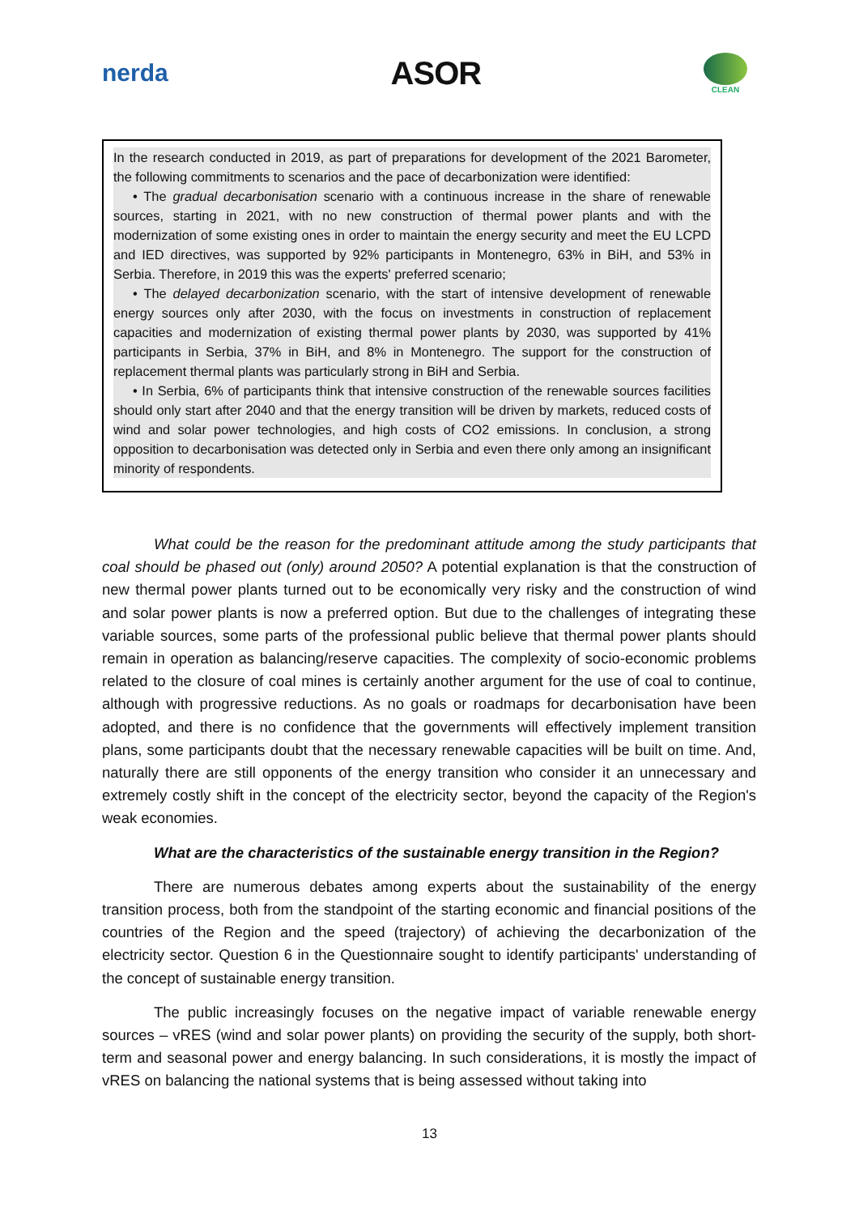nerda
ASOR
CLEAN
In the research conducted in 2019, as part of preparations for development of the 2021 Barometer, the following commitments to scenarios and the pace of decarbonization were identified:
• The gradual decarbonisation scenario with a continuous increase in the share of renewable sources, starting in 2021, with no new construction of thermal power plants and with the modernization of some existing ones in order to maintain the energy security and meet the EU LCPD and IED directives, was supported by 92% participants in Montenegro, 63% in BiH, and 53% in Serbia. Therefore, in 2019 this was the experts' preferred scenario;
• The delayed decarbonization scenario, with the start of intensive development of renewable energy sources only after 2030, with the focus on investments in construction of replacement capacities and modernization of existing thermal power plants by 2030, was supported by 41% participants in Serbia, 37% in BiH, and 8% in Montenegro. The support for the construction of replacement thermal plants was particularly strong in BiH and Serbia.
• In Serbia, 6% of participants think that intensive construction of the renewable sources facilities should only start after 2040 and that the energy transition will be driven by markets, reduced costs of wind and solar power technologies, and high costs of CO2 emissions. In conclusion, a strong opposition to decarbonisation was detected only in Serbia and even there only among an insignificant minority of respondents.
What could be the reason for the predominant attitude among the study participants that coal should be phased out (only) around 2050? A potential explanation is that the construction of new thermal power plants turned out to be economically very risky and the construction of wind and solar power plants is now a preferred option. But due to the challenges of integrating these variable sources, some parts of the professional public believe that thermal power plants should remain in operation as balancing/reserve capacities. The complexity of socio-economic problems related to the closure of coal mines is certainly another argument for the use of coal to continue, although with progressive reductions. As no goals or roadmaps for decarbonisation have been adopted, and there is no confidence that the governments will effectively implement transition plans, some participants doubt that the necessary renewable capacities will be built on time. And, naturally there are still opponents of the energy transition who consider it an unnecessary and extremely costly shift in the concept of the electricity sector, beyond the capacity of the Region's weak economies.
What are the characteristics of the sustainable energy transition in the Region?
There are numerous debates among experts about the sustainability of the energy transition process, both from the standpoint of the starting economic and financial positions of the countries of the Region and the speed (trajectory) of achieving the decarbonization of the electricity sector. Question 6 in the Questionnaire sought to identify participants' understanding of the concept of sustainable energy transition.
The public increasingly focuses on the negative impact of variable renewable energy sources – vRES (wind and solar power plants) on providing the security of the supply, both short-term and seasonal power and energy balancing. In such considerations, it is mostly the impact of vRES on balancing the national systems that is being assessed without taking into
13